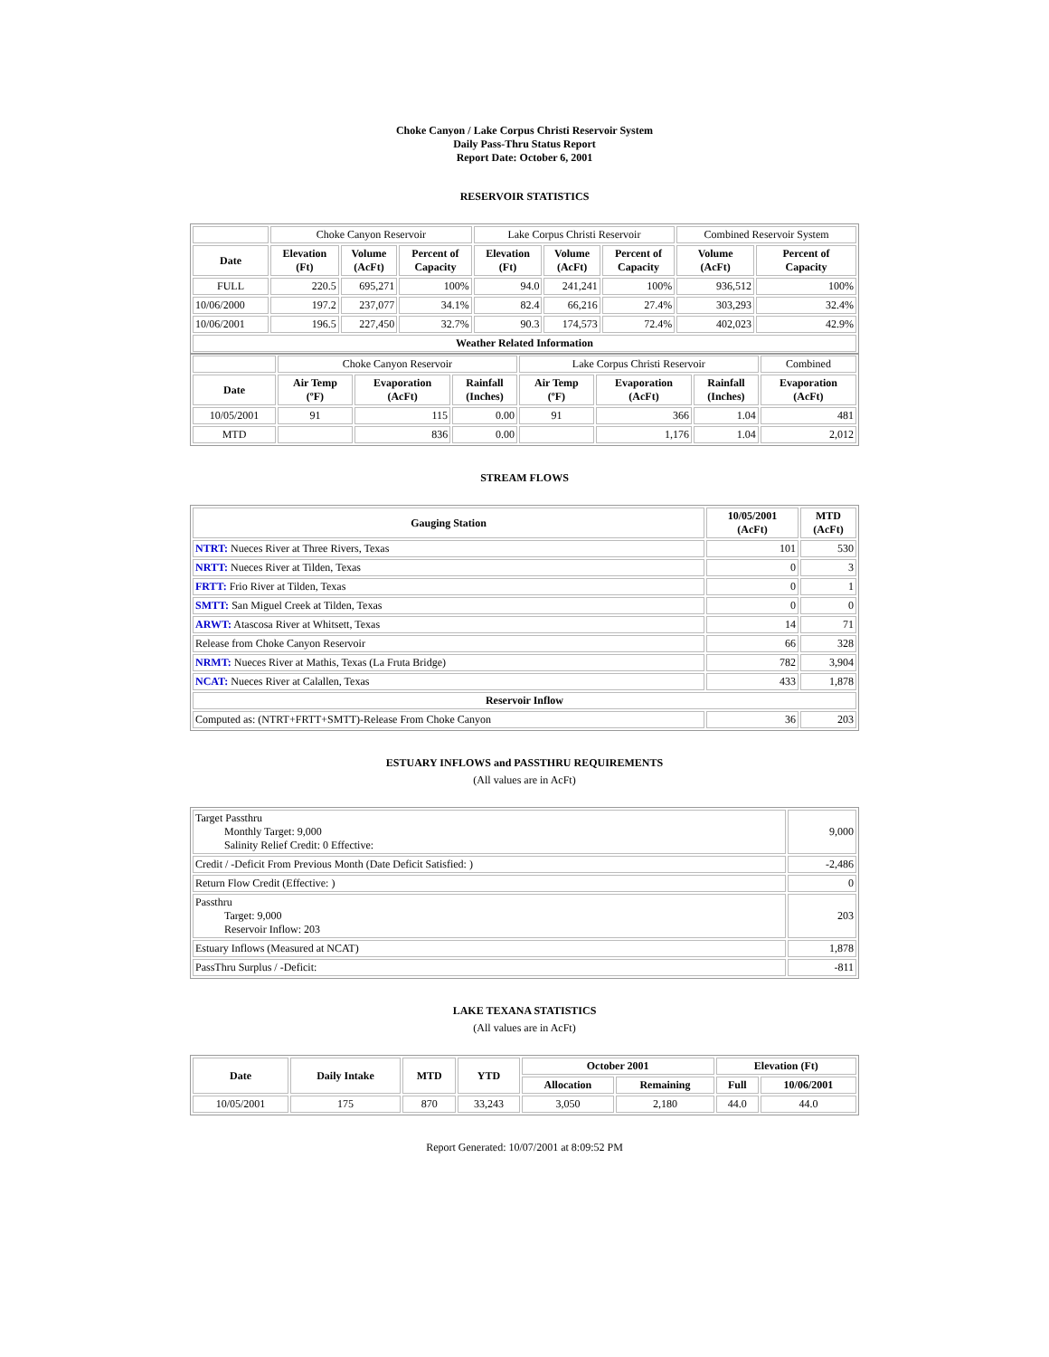Choke Canyon / Lake Corpus Christi Reservoir System
Daily Pass-Thru Status Report
Report Date: October 6, 2001
RESERVOIR STATISTICS
| | Choke Canyon Reservoir | | | Lake Corpus Christi Reservoir | | | Combined Reservoir System | |
| Date | Elevation (Ft) | Volume (AcFt) | Percent of Capacity | Elevation (Ft) | Volume (AcFt) | Percent of Capacity | Volume (AcFt) | Percent of Capacity |
| FULL | 220.5 | 695,271 | 100% | 94.0 | 241,241 | 100% | 936,512 | 100% |
| 10/06/2000 | 197.2 | 237,077 | 34.1% | 82.4 | 66,216 | 27.4% | 303,293 | 32.4% |
| 10/06/2001 | 196.5 | 227,450 | 32.7% | 90.3 | 174,573 | 72.4% | 402,023 | 42.9% |
| Weather Related Information | | | | | | | | |
| | Choke Canyon Reservoir | | | Lake Corpus Christi Reservoir | | | Combined |
| Date | Air Temp (ºF) | Evaporation (AcFt) | Rainfall (Inches) | Air Temp (ºF) | Evaporation (AcFt) | Rainfall (Inches) | Evaporation (AcFt) |
| 10/05/2001 | 91 | 115 | 0.00 | 91 | 366 | 1.04 | 481 |
| MTD | | 836 | 0.00 | | 1,176 | 1.04 | 2,012 |
STREAM FLOWS
| Gauging Station | 10/05/2001 (AcFt) | MTD (AcFt) |
| --- | --- | --- |
| NTRT: Nueces River at Three Rivers, Texas | 101 | 530 |
| NRTT: Nueces River at Tilden, Texas | 0 | 3 |
| FRTT: Frio River at Tilden, Texas | 0 | 1 |
| SMTT: San Miguel Creek at Tilden, Texas | 0 | 0 |
| ARWT: Atascosa River at Whitsett, Texas | 14 | 71 |
| Release from Choke Canyon Reservoir | 66 | 328 |
| NRMT: Nueces River at Mathis, Texas (La Fruta Bridge) | 782 | 3,904 |
| NCAT: Nueces River at Calallen, Texas | 433 | 1,878 |
| Reservoir Inflow | | |
| Computed as: (NTRT+FRTT+SMTT)-Release From Choke Canyon | 36 | 203 |
ESTUARY INFLOWS and PASSTHRU REQUIREMENTS
(All values are in AcFt)
| Target Passthru Monthly Target: 9,000 Salinity Relief Credit: 0 Effective: | 9,000 |
| Credit / -Deficit From Previous Month (Date Deficit Satisfied: ) | -2,486 |
| Return Flow Credit (Effective: ) | 0 |
| Passthru Target: 9,000 Reservoir Inflow: 203 | 203 |
| Estuary Inflows (Measured at NCAT) | 1,878 |
| PassThru Surplus / -Deficit: | -811 |
LAKE TEXANA STATISTICS
(All values are in AcFt)
| Date | Daily Intake | MTD | YTD | October 2001 | | Elevation (Ft) | |
| --- | --- | --- | --- | --- | --- | --- | --- |
| | | | | Allocation | Remaining | Full | 10/06/2001 |
| 10/05/2001 | 175 | 870 | 33,243 | 3,050 | 2,180 | 44.0 | 44.0 |
Report Generated: 10/07/2001 at 8:09:52 PM